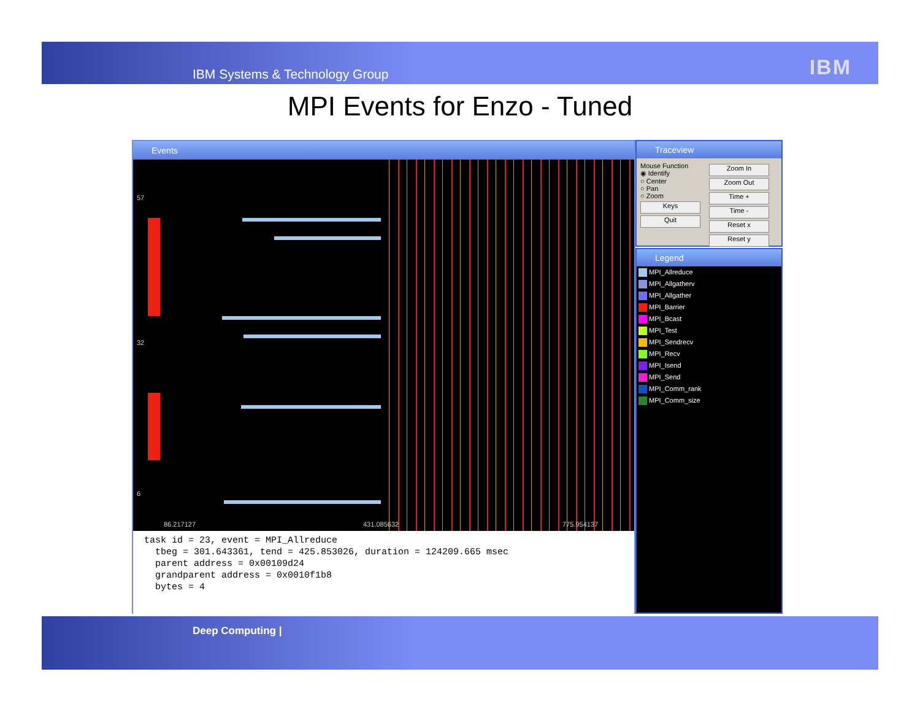IBM Systems & Technology Group IBM
MPI Events for Enzo - Tuned
Events
57
32
6
86.217127 431.085632 775.954137
task id = 23, event = MPI_Allreduce tbeg = 301.643361, tend = 425.853026, duration = 124209.665 msec parent address = 0x00109d24 grandparent address = 0x0010f1b8 bytes = 4
Traceview
Mouse Function
◉ Identify
○ Center
○ Pan
○ Zoom
Keys
Quit
Zoom In
Zoom Out
Time +
Time -
Reset x
Reset y
Legend
MPI_Allreduce
MPI_Allgatherv
MPI_Allgather
MPI_Barrier
MPI_Bcast
MPI_Test
MPI_Sendrecv
MPI_Recv
MPI_Isend
MPI_Send
MPI_Comm_rank
MPI_Comm_size
Deep Computing |